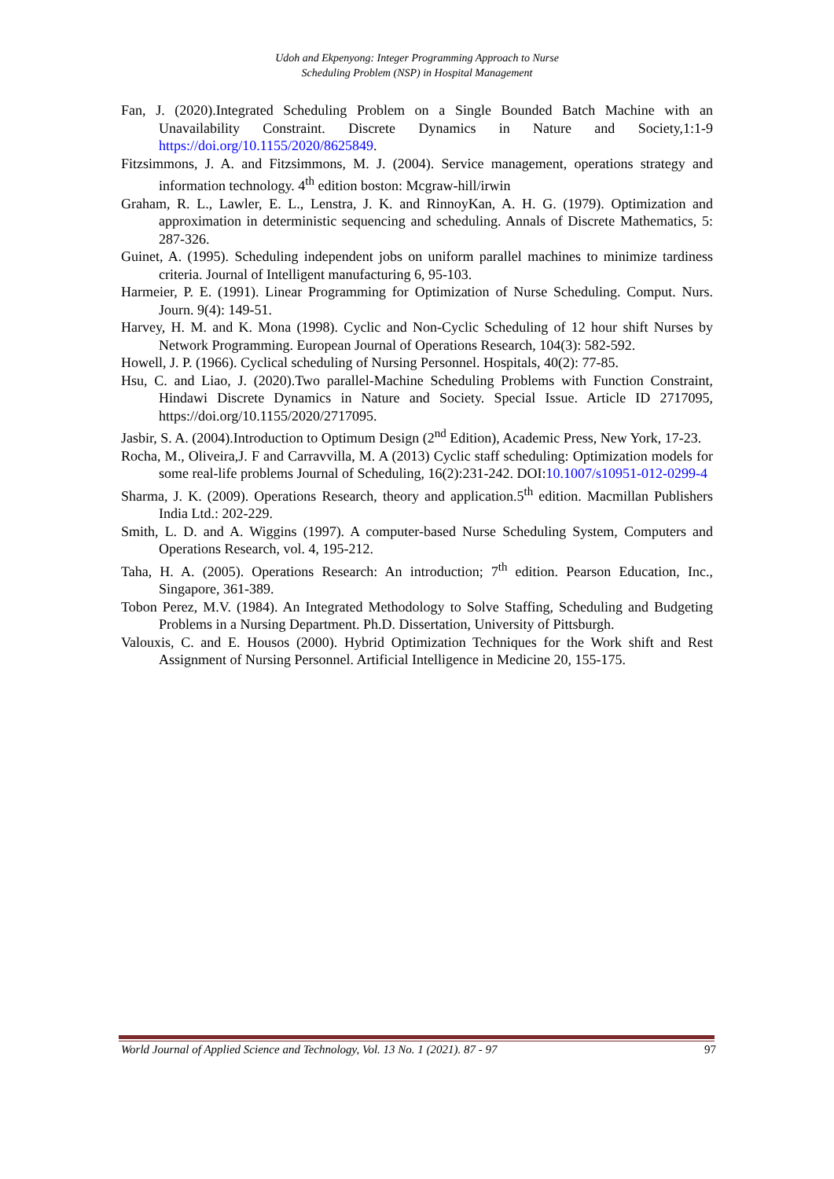Udoh and Ekpenyong: Integer Programming Approach to Nurse
Scheduling Problem (NSP) in Hospital Management
Fan, J. (2020).Integrated Scheduling Problem on a Single Bounded Batch Machine with an Unavailability Constraint. Discrete Dynamics in Nature and Society,1:1-9 https://doi.org/10.1155/2020/8625849.
Fitzsimmons, J. A. and Fitzsimmons, M. J. (2004). Service management, operations strategy and information technology. 4<sup>th</sup> edition boston: Mcgraw-hill/irwin
Graham, R. L., Lawler, E. L., Lenstra, J. K. and RinnoyKan, A. H. G. (1979). Optimization and approximation in deterministic sequencing and scheduling. Annals of Discrete Mathematics, 5: 287-326.
Guinet, A. (1995). Scheduling independent jobs on uniform parallel machines to minimize tardiness criteria. Journal of Intelligent manufacturing 6, 95-103.
Harmeier, P. E. (1991). Linear Programming for Optimization of Nurse Scheduling. Comput. Nurs. Journ. 9(4): 149-51.
Harvey, H. M. and K. Mona (1998). Cyclic and Non-Cyclic Scheduling of 12 hour shift Nurses by Network Programming. European Journal of Operations Research, 104(3): 582-592.
Howell, J. P. (1966). Cyclical scheduling of Nursing Personnel. Hospitals, 40(2): 77-85.
Hsu, C. and Liao, J. (2020).Two parallel-Machine Scheduling Problems with Function Constraint, Hindawi Discrete Dynamics in Nature and Society. Special Issue. Article ID 2717095, https://doi.org/10.1155/2020/2717095.
Jasbir, S. A. (2004).Introduction to Optimum Design (2<sup>nd</sup> Edition), Academic Press, New York, 17-23.
Rocha, M., Oliveira,J. F and Carravvilla, M. A (2013) Cyclic staff scheduling: Optimization models for some real-life problems Journal of Scheduling, 16(2):231-242. DOI:10.1007/s10951-012-0299-4
Sharma, J. K. (2009). Operations Research, theory and application.5<sup>th</sup> edition. Macmillan Publishers India Ltd.: 202-229.
Smith, L. D. and A. Wiggins (1997). A computer-based Nurse Scheduling System, Computers and Operations Research, vol. 4, 195-212.
Taha, H. A. (2005). Operations Research: An introduction; 7<sup>th</sup> edition. Pearson Education, Inc., Singapore, 361-389.
Tobon Perez, M.V. (1984). An Integrated Methodology to Solve Staffing, Scheduling and Budgeting Problems in a Nursing Department. Ph.D. Dissertation, University of Pittsburgh.
Valouxis, C. and E. Housos (2000). Hybrid Optimization Techniques for the Work shift and Rest Assignment of Nursing Personnel. Artificial Intelligence in Medicine 20, 155-175.
World Journal of Applied Science and Technology, Vol. 13 No. 1 (2021). 87 - 97 97